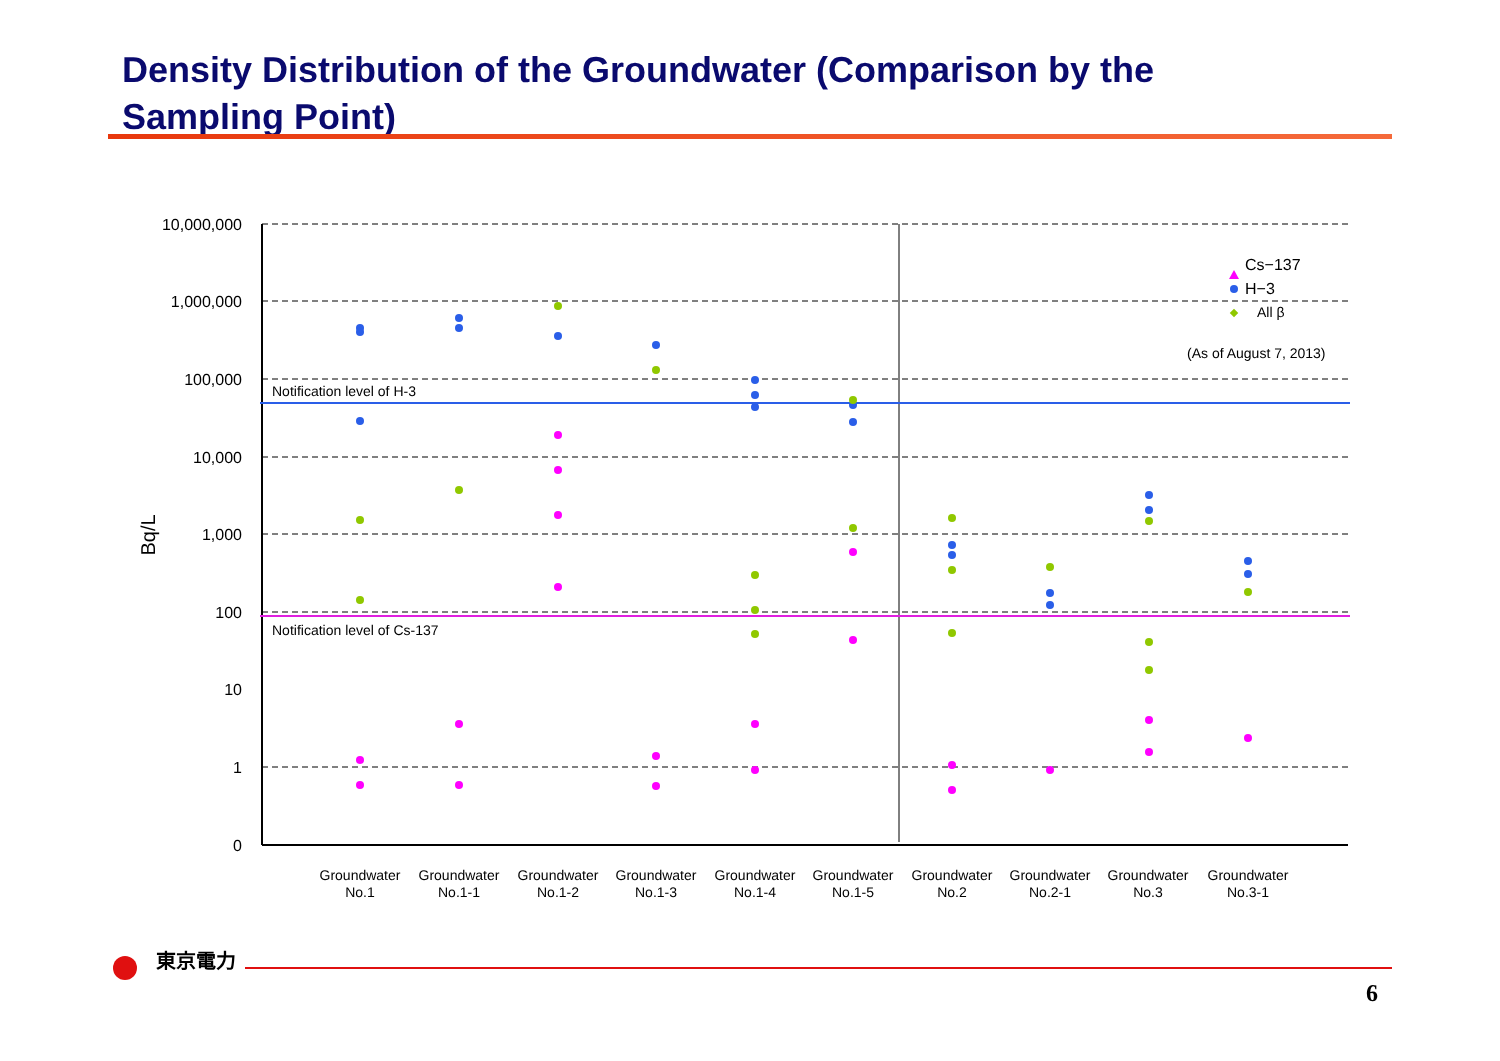Density Distribution of the Groundwater (Comparison by the Sampling Point)
10,000,000
1,000,000
100,000
10,000
1,000
100
10
1
0
Bq/L
Notification level of H-3
Notification level of Cs-137
Cs−137
H−3
All β
(As of August 7, 2013)
Groundwater
No.1
Groundwater
No.1-1
Groundwater
No.1-2
Groundwater
No.1-3
Groundwater
No.1-4
Groundwater
No.1-5
Groundwater
No.2
Groundwater
No.2-1
Groundwater
No.3
Groundwater
No.3-1
東京電力
6